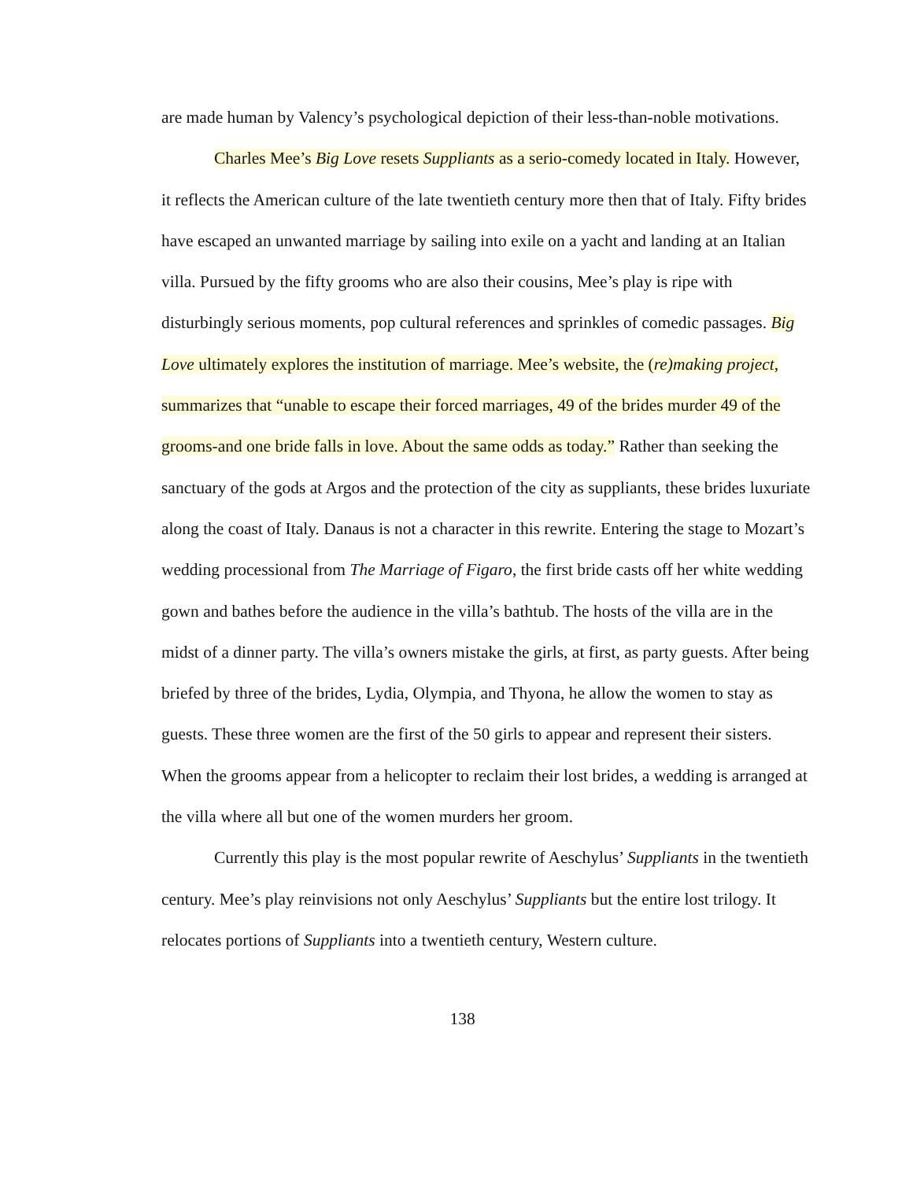are made human by Valency’s psychological depiction of their less-than-noble motivations.
Charles Mee’s Big Love resets Suppliants as a serio-comedy located in Italy. However, it reflects the American culture of the late twentieth century more then that of Italy. Fifty brides have escaped an unwanted marriage by sailing into exile on a yacht and landing at an Italian villa. Pursued by the fifty grooms who are also their cousins, Mee’s play is ripe with disturbingly serious moments, pop cultural references and sprinkles of comedic passages. Big Love ultimately explores the institution of marriage. Mee’s website, the (re)making project, summarizes that “unable to escape their forced marriages, 49 of the brides murder 49 of the grooms-and one bride falls in love. About the same odds as today.” Rather than seeking the sanctuary of the gods at Argos and the protection of the city as suppliants, these brides luxuriate along the coast of Italy. Danaus is not a character in this rewrite. Entering the stage to Mozart’s wedding processional from The Marriage of Figaro, the first bride casts off her white wedding gown and bathes before the audience in the villa’s bathtub. The hosts of the villa are in the midst of a dinner party. The villa’s owners mistake the girls, at first, as party guests. After being briefed by three of the brides, Lydia, Olympia, and Thyona, he allow the women to stay as guests. These three women are the first of the 50 girls to appear and represent their sisters. When the grooms appear from a helicopter to reclaim their lost brides, a wedding is arranged at the villa where all but one of the women murders her groom.
Currently this play is the most popular rewrite of Aeschylus’ Suppliants in the twentieth century. Mee’s play reinvisions not only Aeschylus’ Suppliants but the entire lost trilogy. It relocates portions of Suppliants into a twentieth century, Western culture.
138